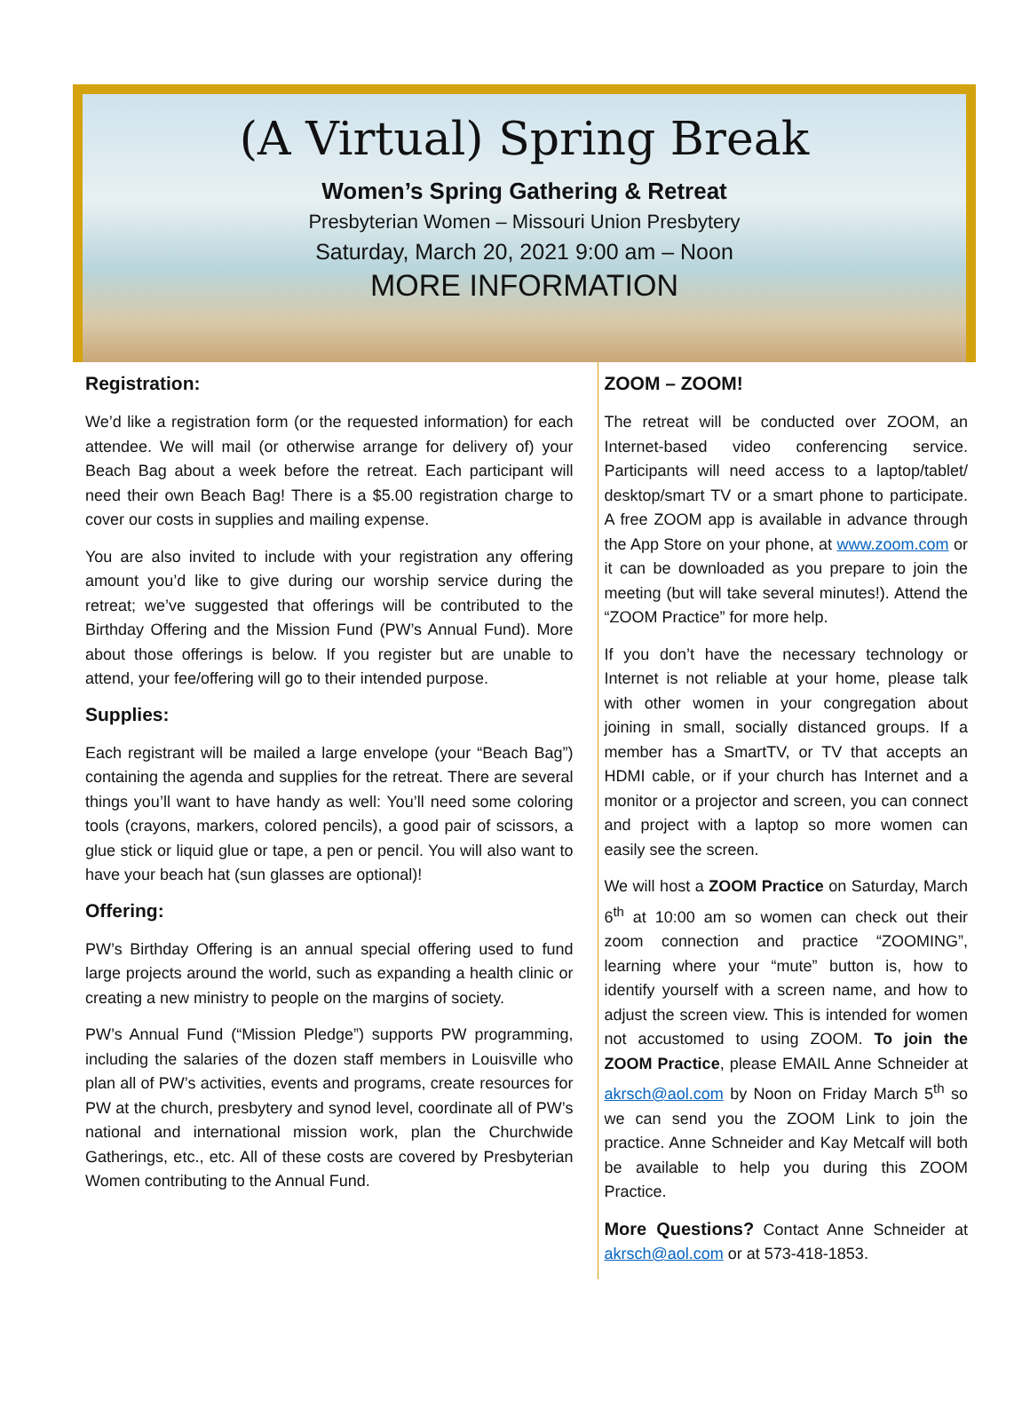(A Virtual) Spring Break
Women’s Spring Gathering & Retreat
Presbyterian Women – Missouri Union Presbytery
Saturday, March 20, 2021 9:00 am – Noon
MORE INFORMATION
Registration:
We’d like a registration form (or the requested information) for each attendee. We will mail (or otherwise arrange for delivery of) your Beach Bag about a week before the retreat. Each participant will need their own Beach Bag! There is a $5.00 registration charge to cover our costs in supplies and mailing expense.
You are also invited to include with your registration any offering amount you’d like to give during our worship service during the retreat; we’ve suggested that offerings will be contributed to the Birthday Offering and the Mission Fund (PW’s Annual Fund). More about those offerings is below. If you register but are unable to attend, your fee/offering will go to their intended purpose.
Supplies:
Each registrant will be mailed a large envelope (your “Beach Bag”) containing the agenda and supplies for the retreat. There are several things you’ll want to have handy as well: You’ll need some coloring tools (crayons, markers, colored pencils), a good pair of scissors, a glue stick or liquid glue or tape, a pen or pencil. You will also want to have your beach hat (sun glasses are optional)!
Offering:
PW’s Birthday Offering is an annual special offering used to fund large projects around the world, such as expanding a health clinic or creating a new ministry to people on the margins of society.
PW’s Annual Fund (“Mission Pledge”) supports PW programming, including the salaries of the dozen staff members in Louisville who plan all of PW’s activities, events and programs, create resources for PW at the church, presbytery and synod level, coordinate all of PW’s national and international mission work, plan the Churchwide Gatherings, etc., etc. All of these costs are covered by Presbyterian Women contributing to the Annual Fund.
ZOOM – ZOOM!
The retreat will be conducted over ZOOM, an Internet-based video conferencing service. Participants will need access to a laptop/tablet/ desktop/smart TV or a smart phone to participate. A free ZOOM app is available in advance through the App Store on your phone, at www.zoom.com or it can be downloaded as you prepare to join the meeting (but will take several minutes!). Attend the “ZOOM Practice” for more help.
If you don’t have the necessary technology or Internet is not reliable at your home, please talk with other women in your congregation about joining in small, socially distanced groups. If a member has a SmartTV, or TV that accepts an HDMI cable, or if your church has Internet and a monitor or a projector and screen, you can connect and project with a laptop so more women can easily see the screen.
We will host a ZOOM Practice on Saturday, March 6<sup>th</sup> at 10:00 am so women can check out their zoom connection and practice “ZOOMING”, learning where your “mute” button is, how to identify yourself with a screen name, and how to adjust the screen view. This is intended for women not accustomed to using ZOOM. To join the ZOOM Practice, please EMAIL Anne Schneider at akrsch@aol.com by Noon on Friday March 5<sup>th</sup> so we can send you the ZOOM Link to join the practice. Anne Schneider and Kay Metcalf will both be available to help you during this ZOOM Practice.
More Questions? Contact Anne Schneider at akrsch@aol.com or at 573-418-1853.